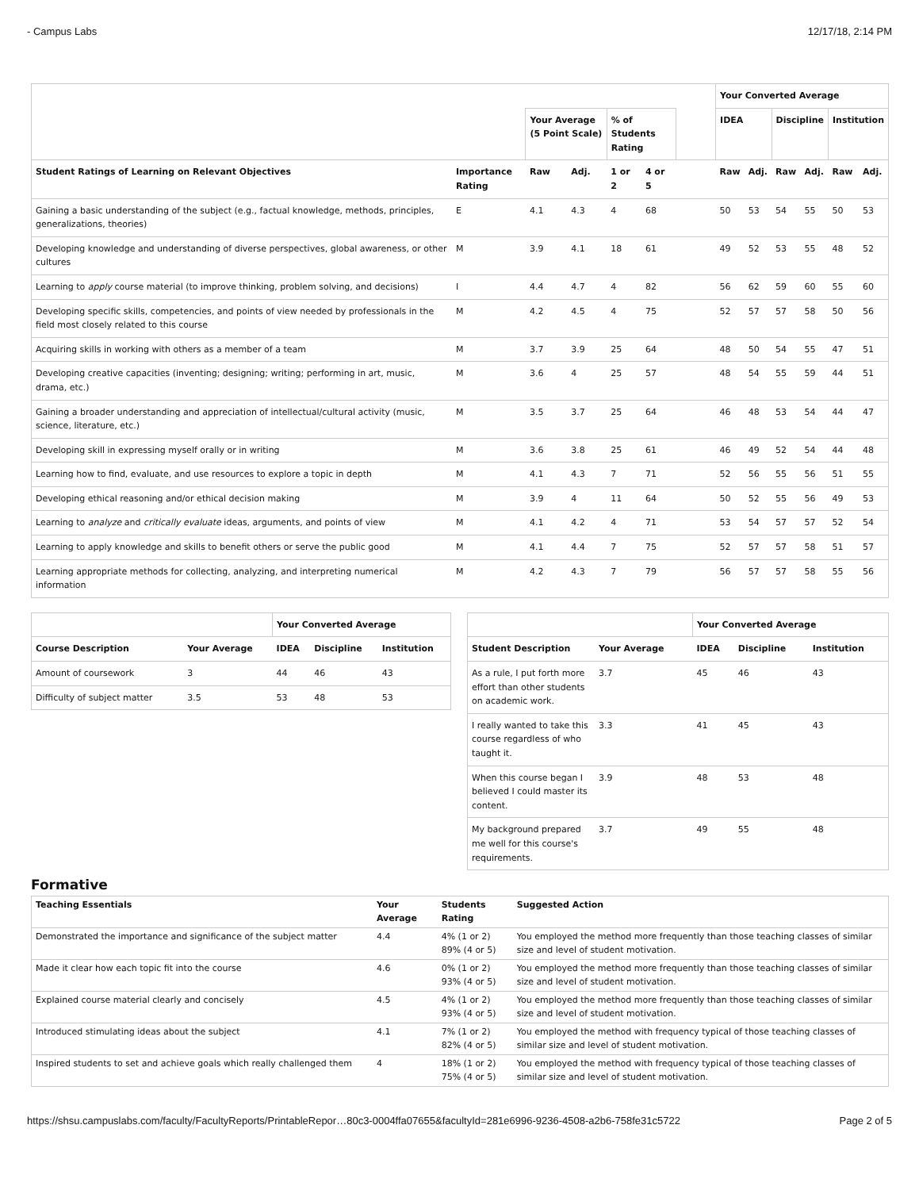- Campus Labs 12/17/18, 2:14 PM
| | | | | | | | Your Converted Average | | | | | |
| --- | --- | --- | --- | --- | --- | --- | --- | --- | --- | --- | --- | --- |
| | | Your Average (5 Point Scale) | | % of Students Rating | | | IDEA | | Discipline | | Institution | |
| Student Ratings of Learning on Relevant Objectives | Importance Rating | Raw | Adj. | 1 or 2 | 4 or 5 | | Raw | Adj. | Raw | Adj. | Raw | Adj. |
| Gaining a basic understanding of the subject (e.g., factual knowledge, methods, principles, generalizations, theories) | E | 4.1 | 4.3 | 4 | 68 | | 50 | 53 | 54 | 55 | 50 | 53 |
| Developing knowledge and understanding of diverse perspectives, global awareness, or other cultures | M | 3.9 | 4.1 | 18 | 61 | | 49 | 52 | 53 | 55 | 48 | 52 |
| Learning to apply course material (to improve thinking, problem solving, and decisions) | I | 4.4 | 4.7 | 4 | 82 | | 56 | 62 | 59 | 60 | 55 | 60 |
| Developing specific skills, competencies, and points of view needed by professionals in the field most closely related to this course | M | 4.2 | 4.5 | 4 | 75 | | 52 | 57 | 57 | 58 | 50 | 56 |
| Acquiring skills in working with others as a member of a team | M | 3.7 | 3.9 | 25 | 64 | | 48 | 50 | 54 | 55 | 47 | 51 |
| Developing creative capacities (inventing; designing; writing; performing in art, music, drama, etc.) | M | 3.6 | 4 | 25 | 57 | | 48 | 54 | 55 | 59 | 44 | 51 |
| Gaining a broader understanding and appreciation of intellectual/cultural activity (music, science, literature, etc.) | M | 3.5 | 3.7 | 25 | 64 | | 46 | 48 | 53 | 54 | 44 | 47 |
| Developing skill in expressing myself orally or in writing | M | 3.6 | 3.8 | 25 | 61 | | 46 | 49 | 52 | 54 | 44 | 48 |
| Learning how to find, evaluate, and use resources to explore a topic in depth | M | 4.1 | 4.3 | 7 | 71 | | 52 | 56 | 55 | 56 | 51 | 55 |
| Developing ethical reasoning and/or ethical decision making | M | 3.9 | 4 | 11 | 64 | | 50 | 52 | 55 | 56 | 49 | 53 |
| Learning to analyze and critically evaluate ideas, arguments, and points of view | M | 4.1 | 4.2 | 4 | 71 | | 53 | 54 | 57 | 57 | 52 | 54 |
| Learning to apply knowledge and skills to benefit others or serve the public good | M | 4.1 | 4.4 | 7 | 75 | | 52 | 57 | 57 | 58 | 51 | 57 |
| Learning appropriate methods for collecting, analyzing, and interpreting numerical information | M | 4.2 | 4.3 | 7 | 79 | | 56 | 57 | 57 | 58 | 55 | 56 |
| | | Your Converted Average | | |
| --- | --- | --- | --- | --- |
| Course Description | Your Average | IDEA | Discipline | Institution |
| Amount of coursework | 3 | 44 | 46 | 43 |
| Difficulty of subject matter | 3.5 | 53 | 48 | 53 |
| | | Your Converted Average | | |
| --- | --- | --- | --- | --- |
| Student Description | Your Average | IDEA | Discipline | Institution |
| As a rule, I put forth more effort than other students on academic work. | 3.7 | 45 | 46 | 43 |
| I really wanted to take this course regardless of who taught it. | 3.3 | 41 | 45 | 43 |
| When this course began I believed I could master its content. | 3.9 | 48 | 53 | 48 |
| My background prepared me well for this course's requirements. | 3.7 | 49 | 55 | 48 |
Formative
| Teaching Essentials | Your Average | Students Rating | Suggested Action |
| --- | --- | --- | --- |
| Demonstrated the importance and significance of the subject matter | 4.4 | 4% (1 or 2) 89% (4 or 5) | You employed the method more frequently than those teaching classes of similar size and level of student motivation. |
| Made it clear how each topic fit into the course | 4.6 | 0% (1 or 2) 93% (4 or 5) | You employed the method more frequently than those teaching classes of similar size and level of student motivation. |
| Explained course material clearly and concisely | 4.5 | 4% (1 or 2) 93% (4 or 5) | You employed the method more frequently than those teaching classes of similar size and level of student motivation. |
| Introduced stimulating ideas about the subject | 4.1 | 7% (1 or 2) 82% (4 or 5) | You employed the method with frequency typical of those teaching classes of similar size and level of student motivation. |
| Inspired students to set and achieve goals which really challenged them | 4 | 18% (1 or 2) 75% (4 or 5) | You employed the method with frequency typical of those teaching classes of similar size and level of student motivation. |
https://shsu.campuslabs.com/faculty/FacultyReports/PrintableRepor…80c3-0004ffa07655&facultyId=281e6996-9236-4508-a2b6-758fe31c5722 Page 2 of 5